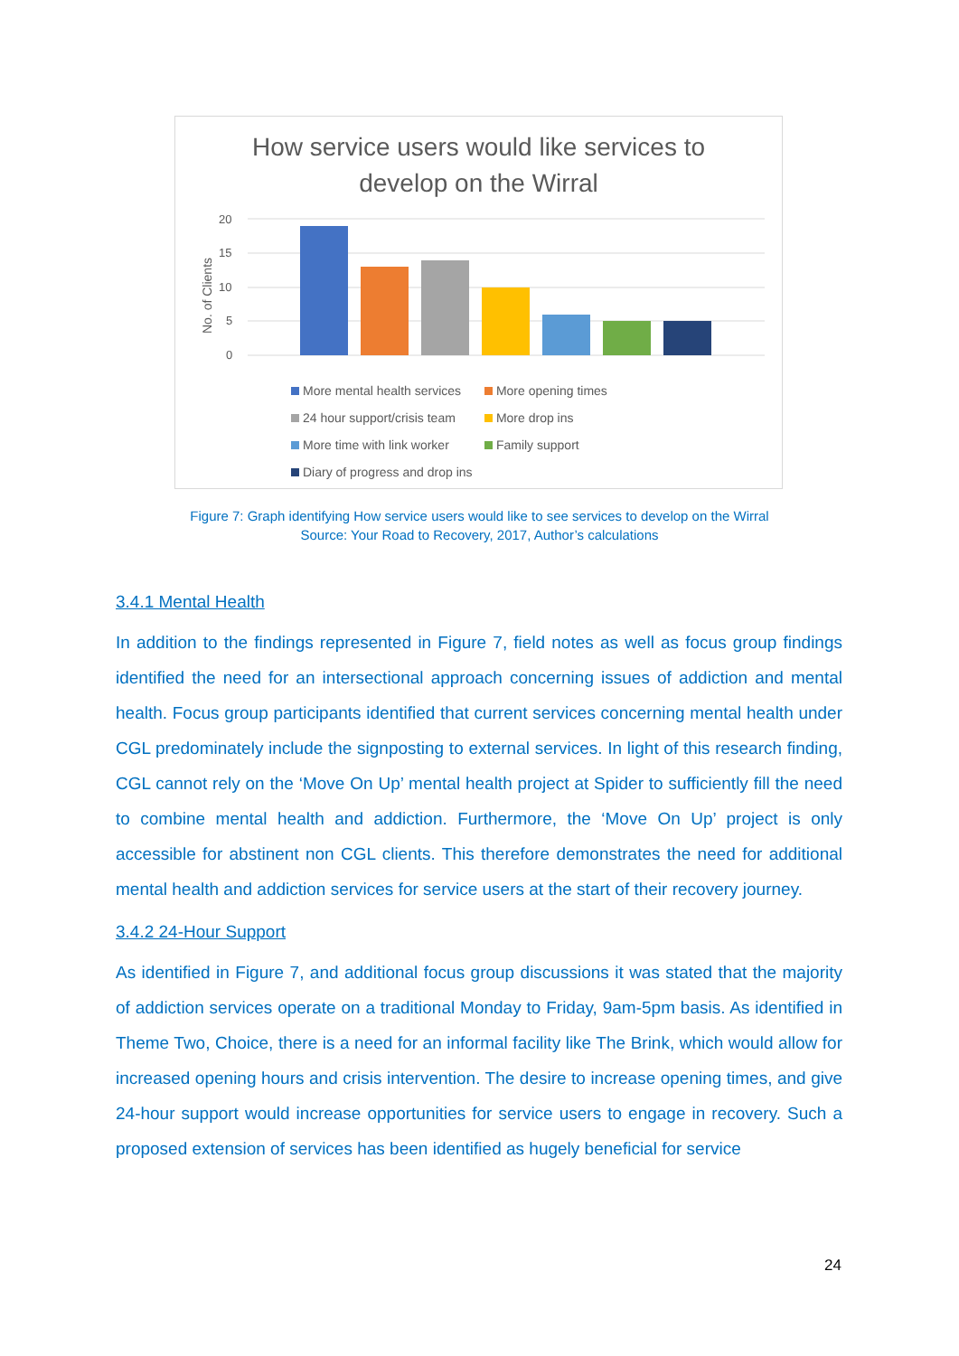How service users would like services to
develop on the Wirral
No. of Clients
20
15
10
5
0
More mental health services More opening times
24 hour support/crisis team More drop ins
More time with link worker Family support
Diary of progress and drop ins
Figure 7: Graph identifying How service users would like to see services to develop on the Wirral
Source: Your Road to Recovery, 2017, Author’s calculations
3.4.1 Mental Health
In addition to the findings represented in Figure 7, field notes as well as focus group findings identified the need for an intersectional approach concerning issues of addiction and mental health. Focus group participants identified that current services concerning mental health under CGL predominately include the signposting to external services. In light of this research finding, CGL cannot rely on the ‘Move On Up’ mental health project at Spider to sufficiently fill the need to combine mental health and addiction. Furthermore, the ‘Move On Up’ project is only accessible for abstinent non CGL clients. This therefore demonstrates the need for additional mental health and addiction services for service users at the start of their recovery journey.
3.4.2 24-Hour Support
As identified in Figure 7, and additional focus group discussions it was stated that the majority of addiction services operate on a traditional Monday to Friday, 9am-5pm basis. As identified in Theme Two, Choice, there is a need for an informal facility like The Brink, which would allow for increased opening hours and crisis intervention. The desire to increase opening times, and give 24-hour support would increase opportunities for service users to engage in recovery. Such a proposed extension of services has been identified as hugely beneficial for service
24